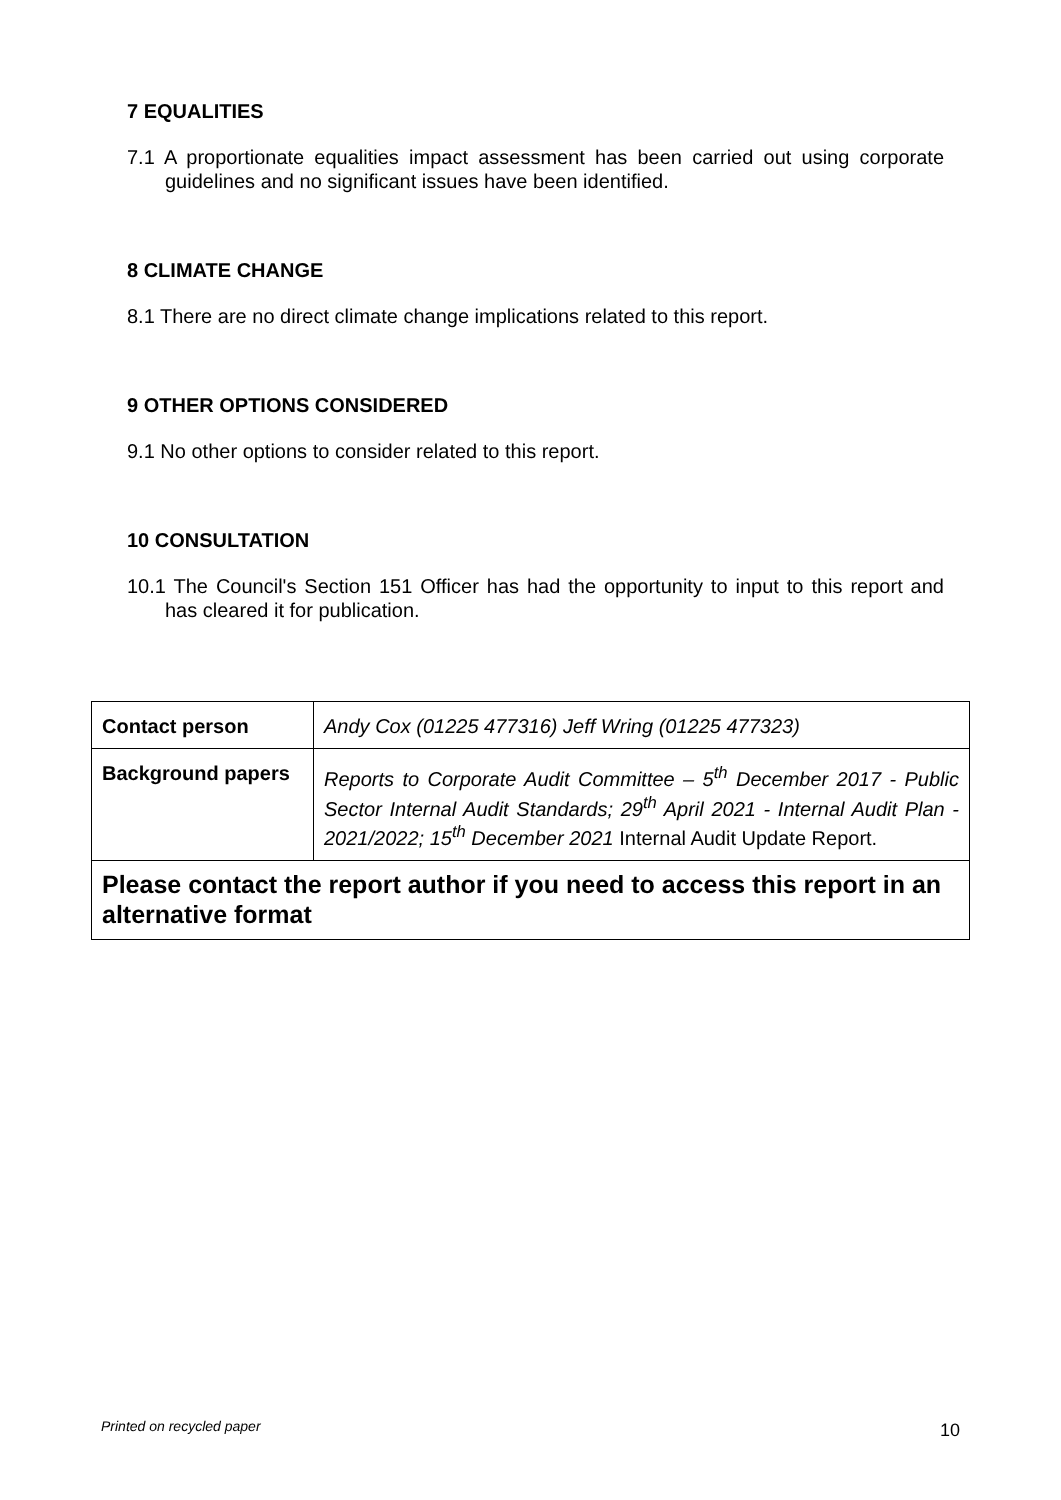7 EQUALITIES
7.1 A proportionate equalities impact assessment has been carried out using corporate guidelines and no significant issues have been identified.
8 CLIMATE CHANGE
8.1 There are no direct climate change implications related to this report.
9 OTHER OPTIONS CONSIDERED
9.1 No other options to consider related to this report.
10 CONSULTATION
10.1 The Council's Section 151 Officer has had the opportunity to input to this report and has cleared it for publication.
| Contact person | Andy Cox (01225 477316) Jeff Wring (01225 477323) |
| Background papers | Reports to Corporate Audit Committee – 5<sup>th</sup> December 2017 - Public Sector Internal Audit Standards; 29<sup>th</sup> April 2021 - Internal Audit Plan - 2021/2022; 15<sup>th</sup> December 2021 Internal Audit Update Report. |
| Please contact the report author if you need to access this report in an alternative format | |
Printed on recycled paper 10